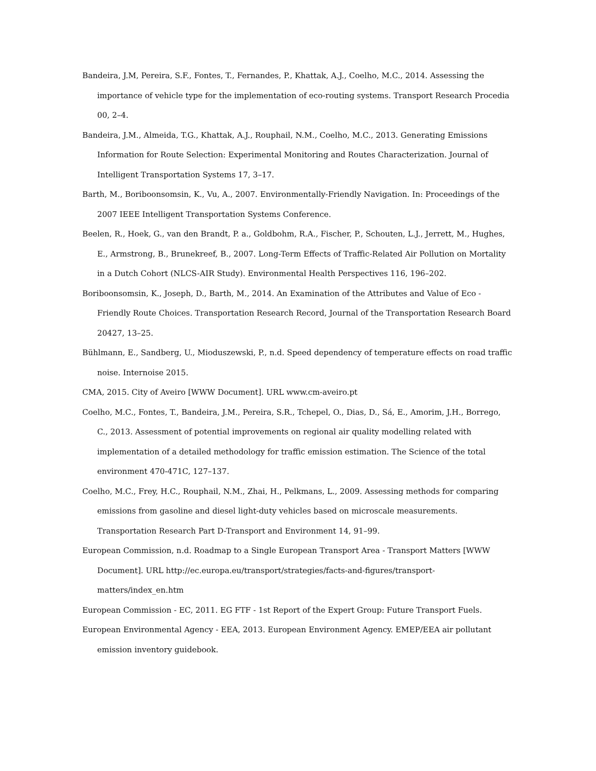Bandeira, J.M, Pereira, S.F., Fontes, T., Fernandes, P., Khattak, A.J., Coelho, M.C., 2014. Assessing the importance of vehicle type for the implementation of eco-routing systems. Transport Research Procedia 00, 2–4.
Bandeira, J.M., Almeida, T.G., Khattak, A.J., Rouphail, N.M., Coelho, M.C., 2013. Generating Emissions Information for Route Selection: Experimental Monitoring and Routes Characterization. Journal of Intelligent Transportation Systems 17, 3–17.
Barth, M., Boriboonsomsin, K., Vu, A., 2007. Environmentally-Friendly Navigation. In: Proceedings of the 2007 IEEE Intelligent Transportation Systems Conference.
Beelen, R., Hoek, G., van den Brandt, P. a., Goldbohm, R.A., Fischer, P., Schouten, L.J., Jerrett, M., Hughes, E., Armstrong, B., Brunekreef, B., 2007. Long-Term Effects of Traffic-Related Air Pollution on Mortality in a Dutch Cohort (NLCS-AIR Study). Environmental Health Perspectives 116, 196–202.
Boriboonsomsin, K., Joseph, D., Barth, M., 2014. An Examination of the Attributes and Value of Eco - Friendly Route Choices. Transportation Research Record, Journal of the Transportation Research Board 20427, 13–25.
Bühlmann, E., Sandberg, U., Mioduszewski, P., n.d. Speed dependency of temperature effects on road traffic noise. Internoise 2015.
CMA, 2015. City of Aveiro [WWW Document]. URL www.cm-aveiro.pt
Coelho, M.C., Fontes, T., Bandeira, J.M., Pereira, S.R., Tchepel, O., Dias, D., Sá, E., Amorim, J.H., Borrego, C., 2013. Assessment of potential improvements on regional air quality modelling related with implementation of a detailed methodology for traffic emission estimation. The Science of the total environment 470-471C, 127–137.
Coelho, M.C., Frey, H.C., Rouphail, N.M., Zhai, H., Pelkmans, L., 2009. Assessing methods for comparing emissions from gasoline and diesel light-duty vehicles based on microscale measurements. Transportation Research Part D-Transport and Environment 14, 91–99.
European Commission, n.d. Roadmap to a Single European Transport Area - Transport Matters [WWW Document]. URL http://ec.europa.eu/transport/strategies/facts-and-figures/transport-matters/index_en.htm
European Commission - EC, 2011. EG FTF - 1st Report of the Expert Group: Future Transport Fuels.
European Environmental Agency - EEA, 2013. European Environment Agency. EMEP/EEA air pollutant emission inventory guidebook.